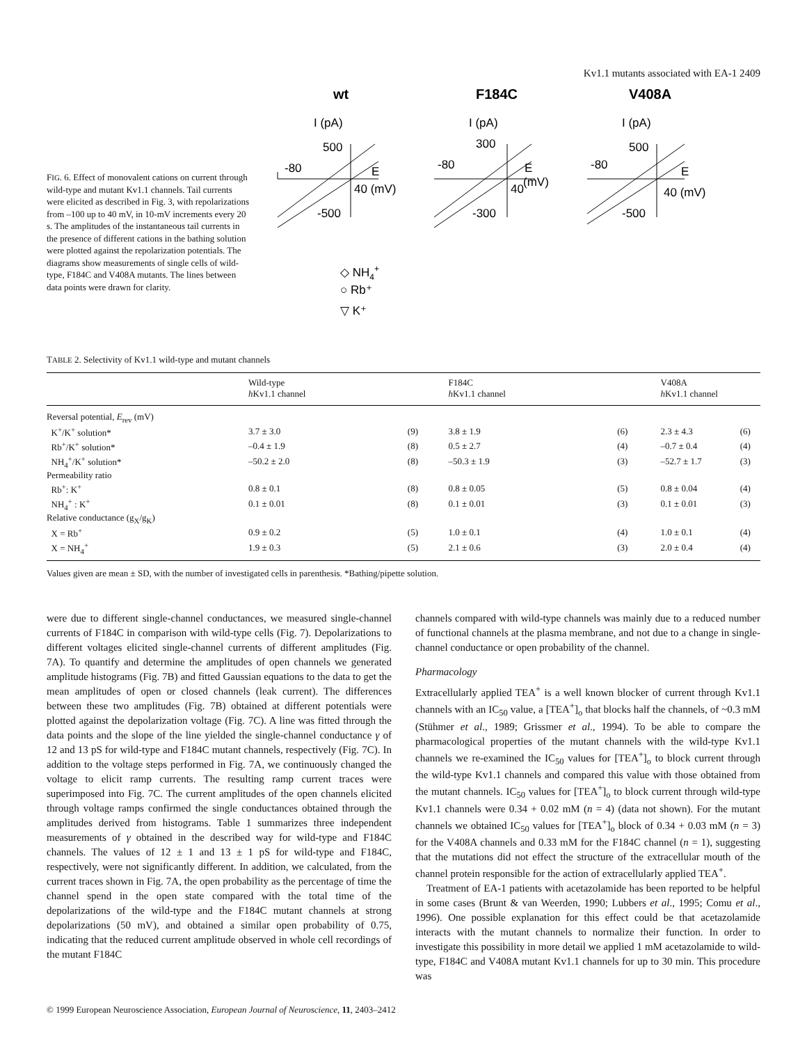Kv1.1 mutants associated with EA-1 2409
FIG. 6. Effect of monovalent cations on current through wild-type and mutant Kv1.1 channels. Tail currents were elicited as described in Fig. 3, with repolarizations from –100 up to 40 mV, in 10-mV increments every 20 s. The amplitudes of the instantaneous tail currents in the presence of different cations in the bathing solution were plotted against the repolarization potentials. The diagrams show measurements of single cells of wild-type, F184C and V408A mutants. The lines between data points were drawn for clarity.
wt
F184C
V408A
I (pA)
500
-80
E
40 (mV)
-500
I (pA)
300
-80
E
(mV)
40
-300
I (pA)
500
-80
E
40 (mV)
-500
◇ NH4+
○ Rb⁺
▽ K⁺
TABLE 2. Selectivity of Kv1.1 wild-type and mutant channels
| | Wild-type h Kv1.1 channel | | F184C h Kv1.1 channel | | V408A h Kv1.1 channel | |
| --- | --- | --- | --- | --- | --- | --- |
| Reversal potential, E<sub>rev</sub> (mV) | | | | | | |
| K<sup>+</sup>/K<sup>+</sup> solution* | 3.7 ± 3.0 | (9) | 3.8 ± 1.9 | (6) | 2.3 ± 4.3 | (6) |
| Rb<sup>+</sup>/K<sup>+</sup> solution* | –0.4 ± 1.9 | (8) | 0.5 ± 2.7 | (4) | –0.7 ± 0.4 | (4) |
| NH<sub>4</sub><sup>+</sup>/K<sup>+</sup> solution* | –50.2 ± 2.0 | (8) | –50.3 ± 1.9 | (3) | –52.7 ± 1.7 | (3) |
| Permeability ratio | | | | | | |
| Rb<sup>+</sup>: K<sup>+</sup> | 0.8 ± 0.1 | (8) | 0.8 ± 0.05 | (5) | 0.8 ± 0.04 | (4) |
| NH<sub>4</sub><sup>+</sup> : K<sup>+</sup> | 0.1 ± 0.01 | (8) | 0.1 ± 0.01 | (3) | 0.1 ± 0.01 | (3) |
| Relative conductance (g<sub>X</sub>/g<sub>K</sub>) | | | | | | |
| X = Rb<sup>+</sup> | 0.9 ± 0.2 | (5) | 1.0 ± 0.1 | (4) | 1.0 ± 0.1 | (4) |
| X = NH<sub>4</sub><sup>+</sup> | 1.9 ± 0.3 | (5) | 2.1 ± 0.6 | (3) | 2.0 ± 0.4 | (4) |
Values given are mean ± SD, with the number of investigated cells in parenthesis. *Bathing/pipette solution.
were due to different single-channel conductances, we measured single-channel currents of F184C in comparison with wild-type cells (Fig. 7). Depolarizations to different voltages elicited single-channel currents of different amplitudes (Fig. 7A). To quantify and determine the amplitudes of open channels we generated amplitude histograms (Fig. 7B) and fitted Gaussian equations to the data to get the mean amplitudes of open or closed channels (leak current). The differences between these two amplitudes (Fig. 7B) obtained at different potentials were plotted against the depolarization voltage (Fig. 7C). A line was fitted through the data points and the slope of the line yielded the single-channel conductance γ of 12 and 13 pS for wild-type and F184C mutant channels, respectively (Fig. 7C). In addition to the voltage steps performed in Fig. 7A, we continuously changed the voltage to elicit ramp currents. The resulting ramp current traces were superimposed into Fig. 7C. The current amplitudes of the open channels elicited through voltage ramps confirmed the single conductances obtained through the amplitudes derived from histograms. Table 1 summarizes three independent measurements of γ obtained in the described way for wild-type and F184C channels. The values of 12 ± 1 and 13 ± 1 pS for wild-type and F184C, respectively, were not significantly different. In addition, we calculated, from the current traces shown in Fig. 7A, the open probability as the percentage of time the channel spend in the open state compared with the total time of the depolarizations of the wild-type and the F184C mutant channels at strong depolarizations (50 mV), and obtained a similar open probability of 0.75, indicating that the reduced current amplitude observed in whole cell recordings of the mutant F184C
channels compared with wild-type channels was mainly due to a reduced number of functional channels at the plasma membrane, and not due to a change in single-channel conductance or open probability of the channel.
Pharmacology
Extracellularly applied TEA<sup>+</sup> is a well known blocker of current through Kv1.1 channels with an IC<sub>50</sub> value, a [TEA<sup>+</sup>]<sub>o</sub> that blocks half the channels, of ~0.3 mM (Stühmer et al., 1989; Grissmer et al., 1994). To be able to compare the pharmacological properties of the mutant channels with the wild-type Kv1.1 channels we re-examined the IC<sub>50</sub> values for [TEA<sup>+</sup>]<sub>o</sub> to block current through the wild-type Kv1.1 channels and compared this value with those obtained from the mutant channels. IC<sub>50</sub> values for [TEA<sup>+</sup>]<sub>o</sub> to block current through wild-type Kv1.1 channels were 0.34 + 0.02 mM (n = 4) (data not shown). For the mutant channels we obtained IC<sub>50</sub> values for [TEA<sup>+</sup>]<sub>o</sub> block of 0.34 + 0.03 mM (n = 3) for the V408A channels and 0.33 mM for the F184C channel (n = 1), suggesting that the mutations did not effect the structure of the extracellular mouth of the channel protein responsible for the action of extracellularly applied TEA<sup>+</sup>.
Treatment of EA-1 patients with acetazolamide has been reported to be helpful in some cases (Brunt & van Weerden, 1990; Lubbers et al., 1995; Comu et al., 1996). One possible explanation for this effect could be that acetazolamide interacts with the mutant channels to normalize their function. In order to investigate this possibility in more detail we applied 1 mM acetazolamide to wild-type, F184C and V408A mutant Kv1.1 channels for up to 30 min. This procedure was
© 1999 European Neuroscience Association, European Journal of Neuroscience, 11, 2403–2412